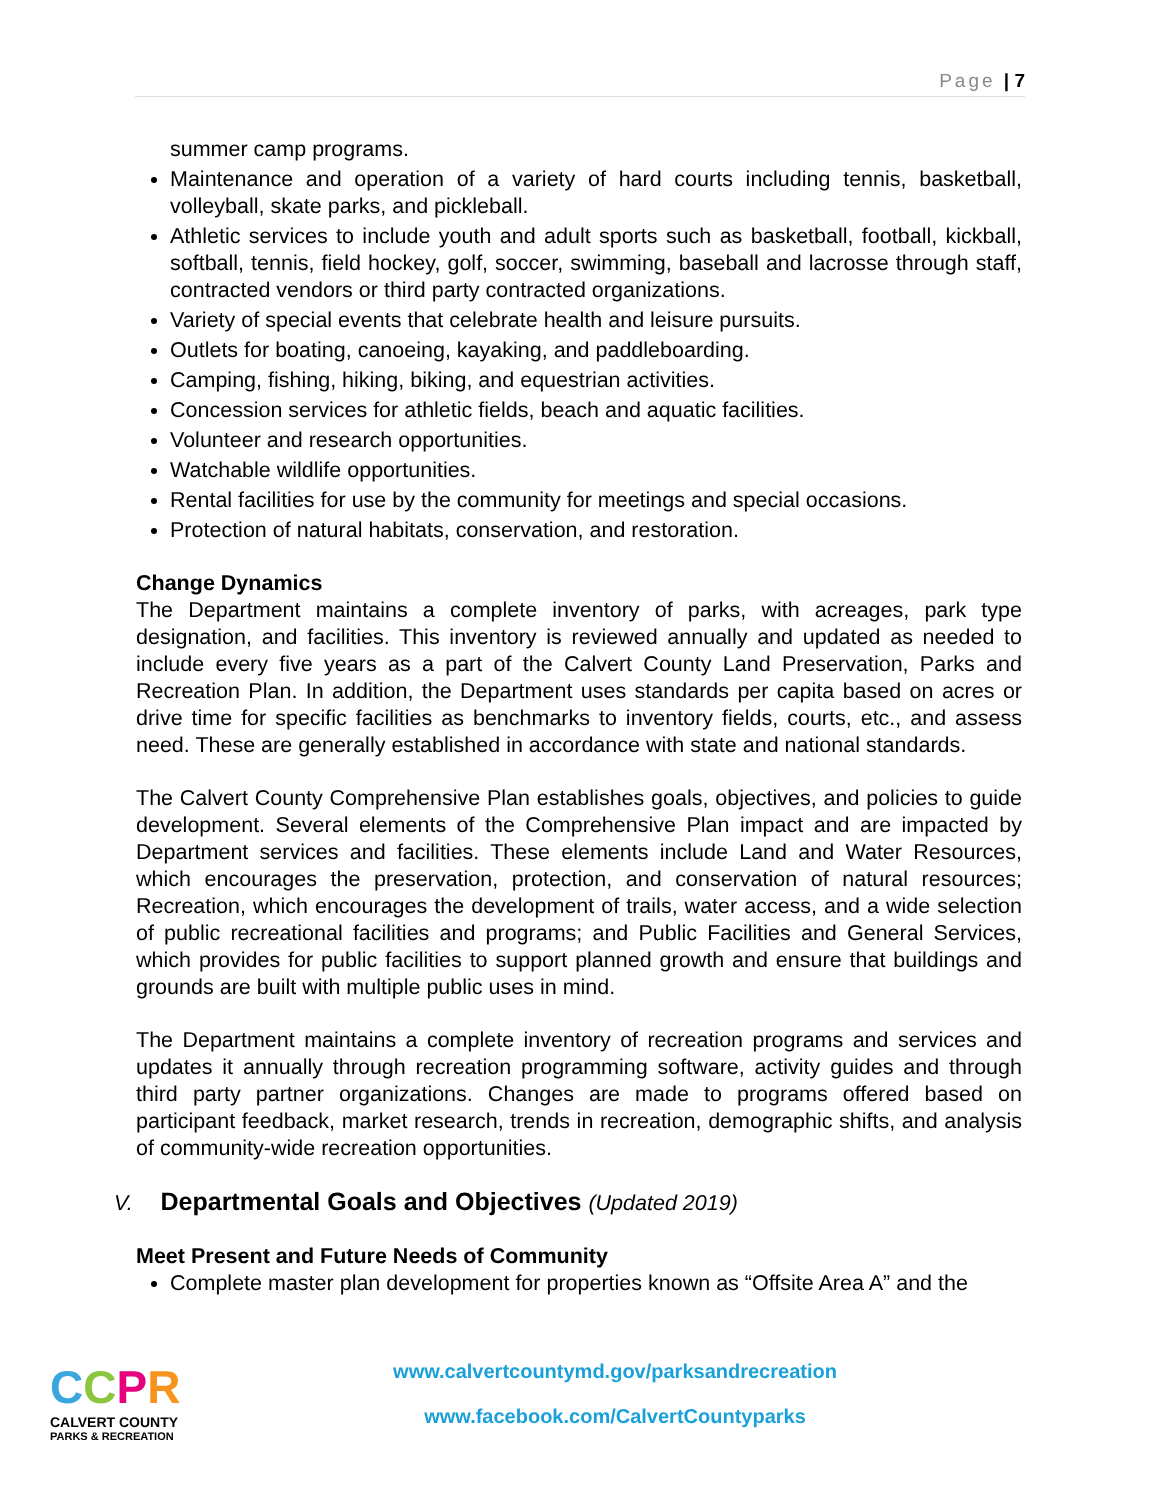Page | 7
summer camp programs.
Maintenance and operation of a variety of hard courts including tennis, basketball, volleyball, skate parks, and pickleball.
Athletic services to include youth and adult sports such as basketball, football, kickball, softball, tennis, field hockey, golf, soccer, swimming, baseball and lacrosse through staff, contracted vendors or third party contracted organizations.
Variety of special events that celebrate health and leisure pursuits.
Outlets for boating, canoeing, kayaking, and paddleboarding.
Camping, fishing, hiking, biking, and equestrian activities.
Concession services for athletic fields, beach and aquatic facilities.
Volunteer and research opportunities.
Watchable wildlife opportunities.
Rental facilities for use by the community for meetings and special occasions.
Protection of natural habitats, conservation, and restoration.
Change Dynamics
The Department maintains a complete inventory of parks, with acreages, park type designation, and facilities. This inventory is reviewed annually and updated as needed to include every five years as a part of the Calvert County Land Preservation, Parks and Recreation Plan. In addition, the Department uses standards per capita based on acres or drive time for specific facilities as benchmarks to inventory fields, courts, etc., and assess need. These are generally established in accordance with state and national standards.
The Calvert County Comprehensive Plan establishes goals, objectives, and policies to guide development. Several elements of the Comprehensive Plan impact and are impacted by Department services and facilities. These elements include Land and Water Resources, which encourages the preservation, protection, and conservation of natural resources; Recreation, which encourages the development of trails, water access, and a wide selection of public recreational facilities and programs; and Public Facilities and General Services, which provides for public facilities to support planned growth and ensure that buildings and grounds are built with multiple public uses in mind.
The Department maintains a complete inventory of recreation programs and services and updates it annually through recreation programming software, activity guides and through third party partner organizations. Changes are made to programs offered based on participant feedback, market research, trends in recreation, demographic shifts, and analysis of community-wide recreation opportunities.
V. Departmental Goals and Objectives (Updated 2019)
Meet Present and Future Needs of Community
Complete master plan development for properties known as “Offsite Area A” and the
CCPR
CALVERT COUNTY
PARKS & RECREATION
www.calvertcountymd.gov/parksandrecreation
www.facebook.com/CalvertCountyparks